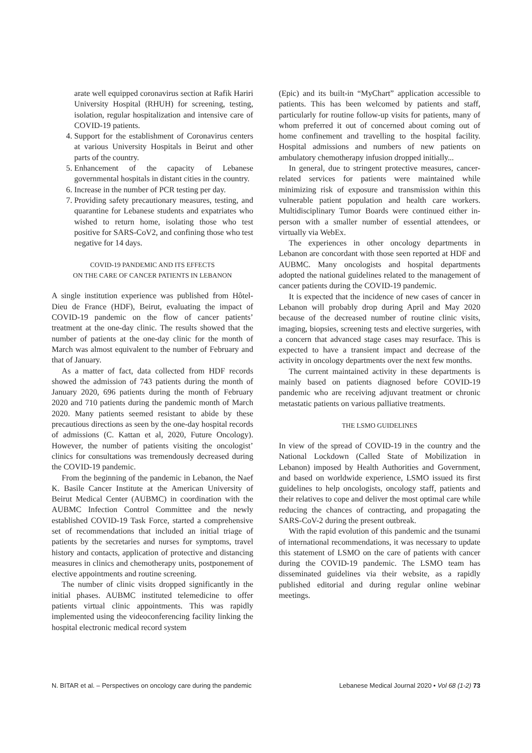arate well equipped coronavirus section at Rafik Hariri University Hospital (RHUH) for screening, testing, isolation, regular hospitalization and intensive care of COVID-19 patients.
4. Support for the establishment of Coronavirus centers at various University Hospitals in Beirut and other parts of the country.
5. Enhancement of the capacity of Lebanese governmental hospitals in distant cities in the country.
6. Increase in the number of PCR testing per day.
7. Providing safety precautionary measures, testing, and quarantine for Lebanese students and expatriates who wished to return home, isolating those who test positive for SARS-CoV2, and confining those who test negative for 14 days.
COVID-19 PANDEMIC AND ITS EFFECTS
ON THE CARE OF CANCER PATIENTS IN LEBANON
A single institution experience was published from Hôtel-Dieu de France (HDF), Beirut, evaluating the impact of COVID-19 pandemic on the flow of cancer patients’ treatment at the one-day clinic. The results showed that the number of patients at the one-day clinic for the month of March was almost equivalent to the number of February and that of January.
As a matter of fact, data collected from HDF records showed the admission of 743 patients during the month of January 2020, 696 patients during the month of February 2020 and 710 patients during the pandemic month of March 2020. Many patients seemed resistant to abide by these precautious directions as seen by the one-day hospital records of admissions (C. Kattan et al, 2020, Future Oncology). However, the number of patients visiting the oncologist’ clinics for consultations was tremendously decreased during the COVID-19 pandemic.
From the beginning of the pandemic in Lebanon, the Naef K. Basile Cancer Institute at the American University of Beirut Medical Center (AUBMC) in coordination with the AUBMC Infection Control Committee and the newly established COVID-19 Task Force, started a comprehensive set of recommendations that included an initial triage of patients by the secretaries and nurses for symptoms, travel history and contacts, application of protective and distancing measures in clinics and chemotherapy units, postponement of elective appointments and routine screening.
The number of clinic visits dropped significantly in the initial phases. AUBMC instituted telemedicine to offer patients virtual clinic appointments. This was rapidly implemented using the videoconferencing facility linking the hospital electronic medical record system
(Epic) and its built-in “MyChart” application accessible to patients. This has been welcomed by patients and staff, particularly for routine follow-up visits for patients, many of whom preferred it out of concerned about coming out of home confinement and travelling to the hospital facility. Hospital admissions and numbers of new patients on ambulatory chemotherapy infusion dropped initially...
In general, due to stringent protective measures, cancer-related services for patients were maintained while minimizing risk of exposure and transmission within this vulnerable patient population and health care workers. Multidisciplinary Tumor Boards were continued either in-person with a smaller number of essential attendees, or virtually via WebEx.
The experiences in other oncology departments in Lebanon are concordant with those seen reported at HDF and AUBMC. Many oncologists and hospital departments adopted the national guidelines related to the management of cancer patients during the COVID-19 pandemic.
It is expected that the incidence of new cases of cancer in Lebanon will probably drop during April and May 2020 because of the decreased number of routine clinic visits, imaging, biopsies, screening tests and elective surgeries, with a concern that advanced stage cases may resurface. This is expected to have a transient impact and decrease of the activity in oncology departments over the next few months.
The current maintained activity in these departments is mainly based on patients diagnosed before COVID-19 pandemic who are receiving adjuvant treatment or chronic metastatic patients on various palliative treatments.
THE LSMO GUIDELINES
In view of the spread of COVID-19 in the country and the National Lockdown (Called State of Mobilization in Lebanon) imposed by Health Authorities and Government, and based on worldwide experience, LSMO issued its first guidelines to help oncologists, oncology staff, patients and their relatives to cope and deliver the most optimal care while reducing the chances of contracting, and propagating the SARS-CoV-2 during the present outbreak.
With the rapid evolution of this pandemic and the tsunami of international recommendations, it was necessary to update this statement of LSMO on the care of patients with cancer during the COVID-19 pandemic. The LSMO team has disseminated guidelines via their website, as a rapidly published editorial and during regular online webinar meetings.
N. BITAR et al. – Perspectives on oncology care during the pandemic Lebanese Medical Journal 2020 • Vol 68 (1-2) 73